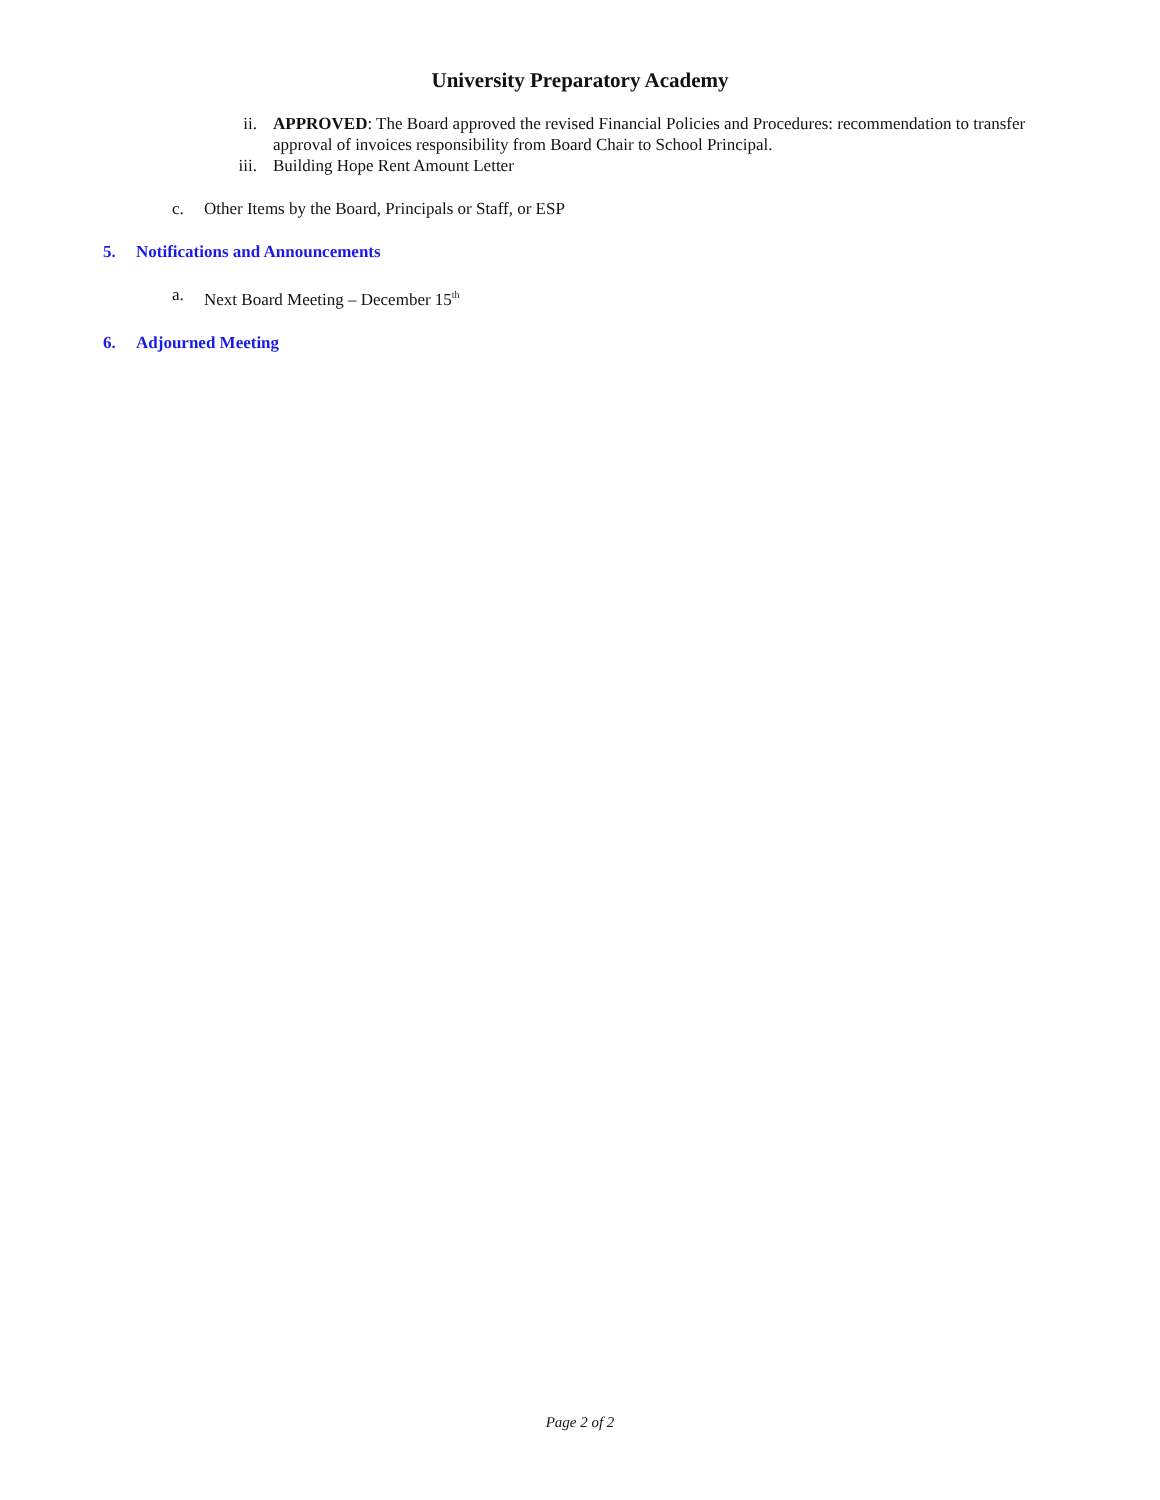University Preparatory Academy
ii. APPROVED: The Board approved the revised Financial Policies and Procedures: recommendation to transfer approval of invoices responsibility from Board Chair to School Principal.
iii. Building Hope Rent Amount Letter
c. Other Items by the Board, Principals or Staff, or ESP
5. Notifications and Announcements
a. Next Board Meeting – December 15<sup>th</sup>
6. Adjourned Meeting
Page 2 of 2